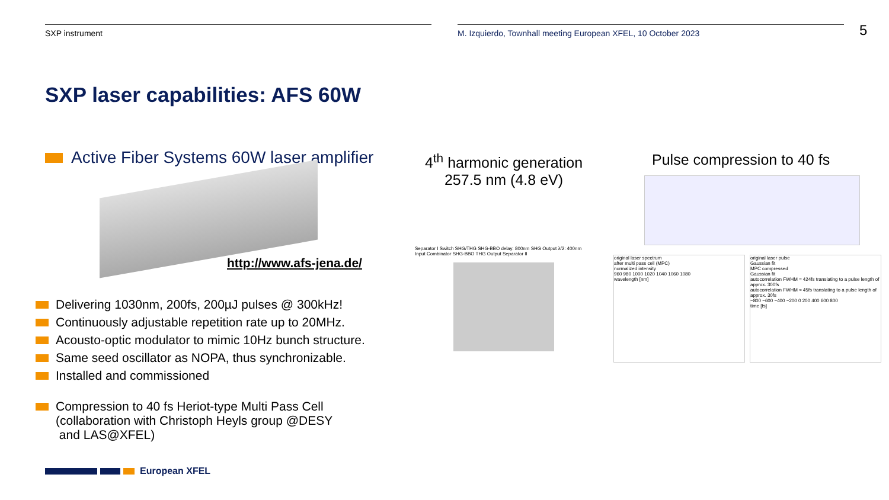SXP instrument M. Izquierdo, Townhall meeting European XFEL, 10 October 2023
5
SXP laser capabilities: AFS 60W
Active Fiber Systems 60W laser amplifier
http://www.afs-jena.de/
Delivering 1030nm, 200fs, 200µJ pulses @ 300kHz!
Continuously adjustable repetition rate up to 20MHz.
Acousto-optic modulator to mimic 10Hz bunch structure.
Same seed oscillator as NOPA, thus synchronizable.
Installed and commissioned
Compression to 40 fs Heriot-type Multi Pass Cell
(collaboration with Christoph Heyls group @DESY
and LAS@XFEL)
4<sup>th</sup> harmonic generation 257.5 nm (4.8 eV)
Pulse compression to 40 fs
Separator I Switch SHG/THG SHG-BBO delay: 800nm SHG Output λ/2: 400nm Input Combinator SHG-BBO THG Output Separator II
original laser spectrum
after multi pass cell (MPC)
normalized intensity
960 980 1000 1020 1040 1060 1080
wavelength [nm]
original laser pulse
Gaussian fit
MPC compressed
Gaussian fit
autocorrelation FWHM ≈ 424fs translating to a pulse length of approx. 300fs
autocorrelation FWHM ≈ 45fs translating to a pulse length of approx. 30fs
−800 −600 −400 −200 0 200 400 600 800
time [fs]
European XFEL